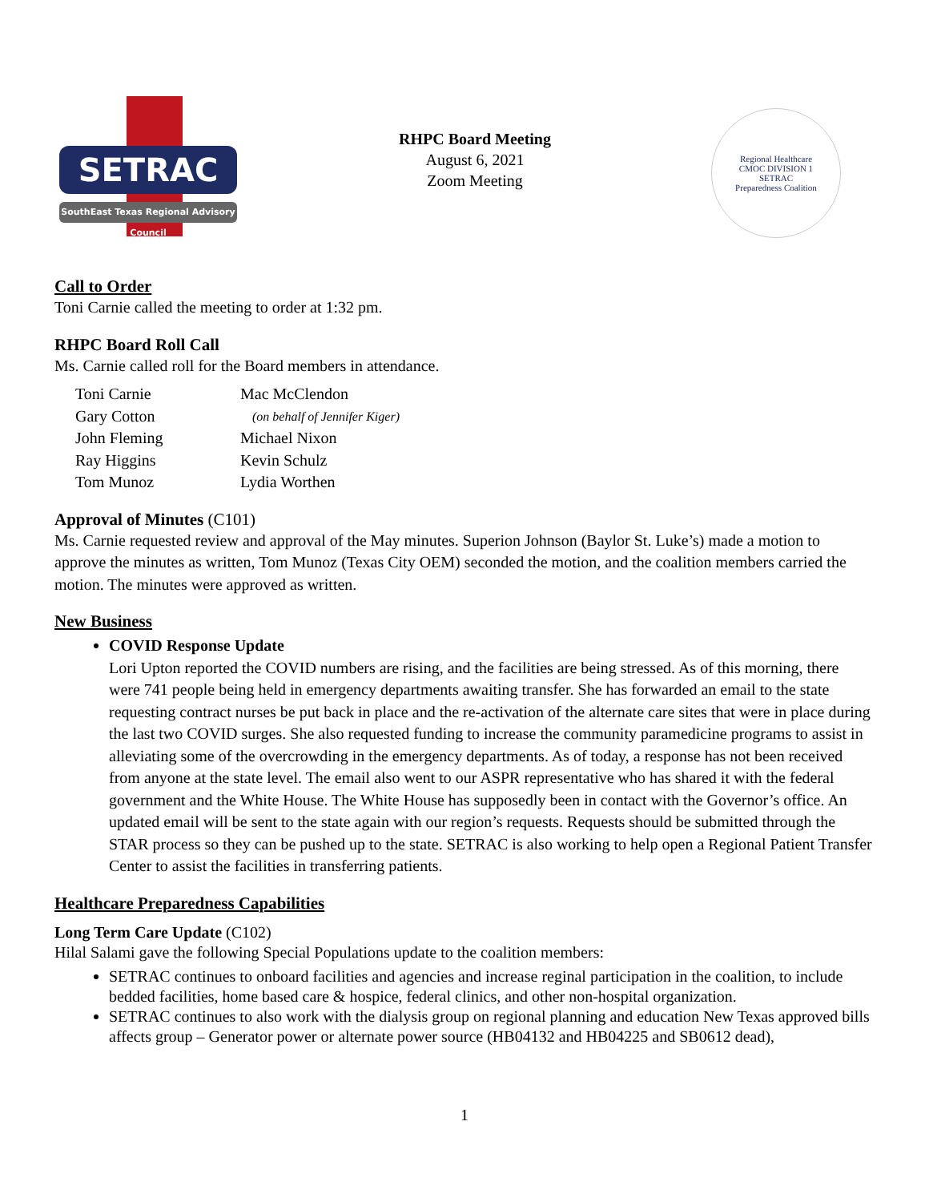SETRAC
SouthEast Texas Regional Advisory Council
RHPC Board Meeting
August 6, 2021
Zoom Meeting
Regional Healthcare
CMOC DIVISION 1
SETRAC
Preparedness Coalition
Call to Order
Toni Carnie called the meeting to order at 1:32 pm.
RHPC Board Roll Call
Ms. Carnie called roll for the Board members in attendance.
| Toni Carnie | Mac McClendon |
| Gary Cotton | (on behalf of Jennifer Kiger) |
| John Fleming | Michael Nixon |
| Ray Higgins | Kevin Schulz |
| Tom Munoz | Lydia Worthen |
Approval of Minutes (C101)
Ms. Carnie requested review and approval of the May minutes. Superion Johnson (Baylor St. Luke’s) made a motion to approve the minutes as written, Tom Munoz (Texas City OEM) seconded the motion, and the coalition members carried the motion. The minutes were approved as written.
New Business
COVID Response Update
Lori Upton reported the COVID numbers are rising, and the facilities are being stressed. As of this morning, there were 741 people being held in emergency departments awaiting transfer. She has forwarded an email to the state requesting contract nurses be put back in place and the re-activation of the alternate care sites that were in place during the last two COVID surges. She also requested funding to increase the community paramedicine programs to assist in alleviating some of the overcrowding in the emergency departments. As of today, a response has not been received from anyone at the state level. The email also went to our ASPR representative who has shared it with the federal government and the White House. The White House has supposedly been in contact with the Governor’s office. An updated email will be sent to the state again with our region’s requests. Requests should be submitted through the STAR process so they can be pushed up to the state. SETRAC is also working to help open a Regional Patient Transfer Center to assist the facilities in transferring patients.
Healthcare Preparedness Capabilities
Long Term Care Update (C102)
Hilal Salami gave the following Special Populations update to the coalition members:
SETRAC continues to onboard facilities and agencies and increase reginal participation in the coalition, to include bedded facilities, home based care & hospice, federal clinics, and other non-hospital organization.
SETRAC continues to also work with the dialysis group on regional planning and education New Texas approved bills affects group – Generator power or alternate power source (HB04132 and HB04225 and SB0612 dead),
1